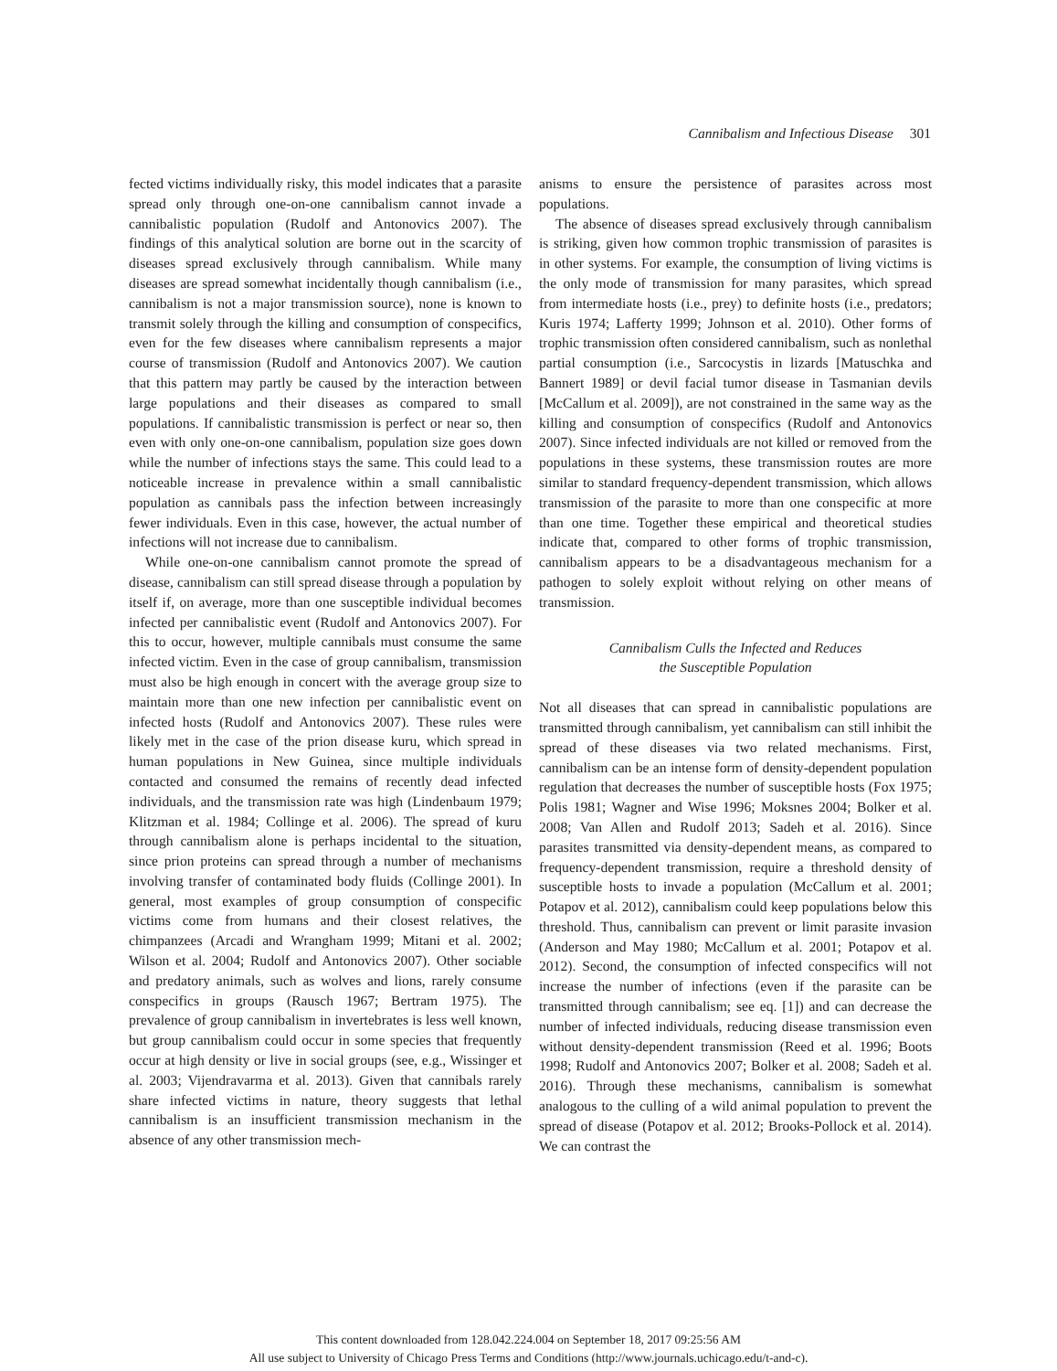Cannibalism and Infectious Disease 301
fected victims individually risky, this model indicates that a parasite spread only through one-on-one cannibalism cannot invade a cannibalistic population (Rudolf and Antonovics 2007). The findings of this analytical solution are borne out in the scarcity of diseases spread exclusively through cannibalism. While many diseases are spread somewhat incidentally though cannibalism (i.e., cannibalism is not a major transmission source), none is known to transmit solely through the killing and consumption of conspecifics, even for the few diseases where cannibalism represents a major course of transmission (Rudolf and Antonovics 2007). We caution that this pattern may partly be caused by the interaction between large populations and their diseases as compared to small populations. If cannibalistic transmission is perfect or near so, then even with only one-on-one cannibalism, population size goes down while the number of infections stays the same. This could lead to a noticeable increase in prevalence within a small cannibalistic population as cannibals pass the infection between increasingly fewer individuals. Even in this case, however, the actual number of infections will not increase due to cannibalism.
While one-on-one cannibalism cannot promote the spread of disease, cannibalism can still spread disease through a population by itself if, on average, more than one susceptible individual becomes infected per cannibalistic event (Rudolf and Antonovics 2007). For this to occur, however, multiple cannibals must consume the same infected victim. Even in the case of group cannibalism, transmission must also be high enough in concert with the average group size to maintain more than one new infection per cannibalistic event on infected hosts (Rudolf and Antonovics 2007). These rules were likely met in the case of the prion disease kuru, which spread in human populations in New Guinea, since multiple individuals contacted and consumed the remains of recently dead infected individuals, and the transmission rate was high (Lindenbaum 1979; Klitzman et al. 1984; Collinge et al. 2006). The spread of kuru through cannibalism alone is perhaps incidental to the situation, since prion proteins can spread through a number of mechanisms involving transfer of contaminated body fluids (Collinge 2001). In general, most examples of group consumption of conspecific victims come from humans and their closest relatives, the chimpanzees (Arcadi and Wrangham 1999; Mitani et al. 2002; Wilson et al. 2004; Rudolf and Antonovics 2007). Other sociable and predatory animals, such as wolves and lions, rarely consume conspecifics in groups (Rausch 1967; Bertram 1975). The prevalence of group cannibalism in invertebrates is less well known, but group cannibalism could occur in some species that frequently occur at high density or live in social groups (see, e.g., Wissinger et al. 2003; Vijendravarma et al. 2013). Given that cannibals rarely share infected victims in nature, theory suggests that lethal cannibalism is an insufficient transmission mechanism in the absence of any other transmission mech-
anisms to ensure the persistence of parasites across most populations.
The absence of diseases spread exclusively through cannibalism is striking, given how common trophic transmission of parasites is in other systems. For example, the consumption of living victims is the only mode of transmission for many parasites, which spread from intermediate hosts (i.e., prey) to definite hosts (i.e., predators; Kuris 1974; Lafferty 1999; Johnson et al. 2010). Other forms of trophic transmission often considered cannibalism, such as nonlethal partial consumption (i.e., Sarcocystis in lizards [Matuschka and Bannert 1989] or devil facial tumor disease in Tasmanian devils [McCallum et al. 2009]), are not constrained in the same way as the killing and consumption of conspecifics (Rudolf and Antonovics 2007). Since infected individuals are not killed or removed from the populations in these systems, these transmission routes are more similar to standard frequency-dependent transmission, which allows transmission of the parasite to more than one conspecific at more than one time. Together these empirical and theoretical studies indicate that, compared to other forms of trophic transmission, cannibalism appears to be a disadvantageous mechanism for a pathogen to solely exploit without relying on other means of transmission.
Cannibalism Culls the Infected and Reduces
the Susceptible Population
Not all diseases that can spread in cannibalistic populations are transmitted through cannibalism, yet cannibalism can still inhibit the spread of these diseases via two related mechanisms. First, cannibalism can be an intense form of density-dependent population regulation that decreases the number of susceptible hosts (Fox 1975; Polis 1981; Wagner and Wise 1996; Moksnes 2004; Bolker et al. 2008; Van Allen and Rudolf 2013; Sadeh et al. 2016). Since parasites transmitted via density-dependent means, as compared to frequency-dependent transmission, require a threshold density of susceptible hosts to invade a population (McCallum et al. 2001; Potapov et al. 2012), cannibalism could keep populations below this threshold. Thus, cannibalism can prevent or limit parasite invasion (Anderson and May 1980; McCallum et al. 2001; Potapov et al. 2012). Second, the consumption of infected conspecifics will not increase the number of infections (even if the parasite can be transmitted through cannibalism; see eq. [1]) and can decrease the number of infected individuals, reducing disease transmission even without density-dependent transmission (Reed et al. 1996; Boots 1998; Rudolf and Antonovics 2007; Bolker et al. 2008; Sadeh et al. 2016). Through these mechanisms, cannibalism is somewhat analogous to the culling of a wild animal population to prevent the spread of disease (Potapov et al. 2012; Brooks-Pollock et al. 2014). We can contrast the
This content downloaded from 128.042.224.004 on September 18, 2017 09:25:56 AM
All use subject to University of Chicago Press Terms and Conditions (http://www.journals.uchicago.edu/t-and-c).